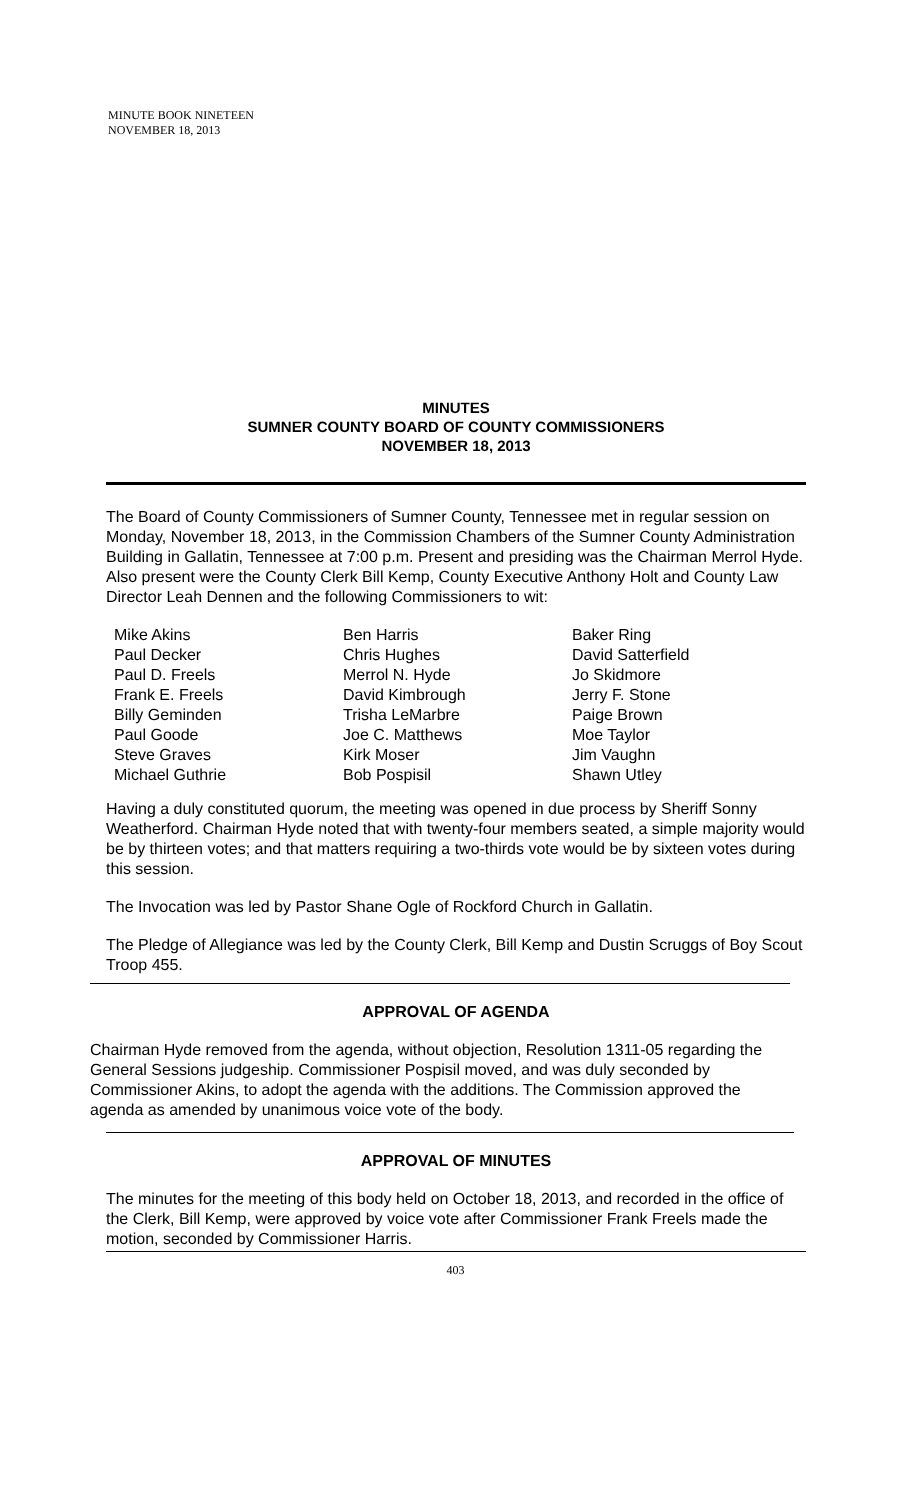MINUTE BOOK NINETEEN
NOVEMBER 18, 2013
MINUTES
SUMNER COUNTY BOARD OF COUNTY COMMISSIONERS
NOVEMBER 18, 2013
The Board of County Commissioners of Sumner County, Tennessee met in regular session on Monday, November 18, 2013, in the Commission Chambers of the Sumner County Administration Building in Gallatin, Tennessee at 7:00 p.m. Present and presiding was the Chairman Merrol Hyde. Also present were the County Clerk Bill Kemp, County Executive Anthony Holt and County Law Director Leah Dennen and the following Commissioners to wit:
| Mike Akins | Ben Harris | Baker Ring |
| Paul Decker | Chris Hughes | David Satterfield |
| Paul D. Freels | Merrol N. Hyde | Jo Skidmore |
| Frank E. Freels | David Kimbrough | Jerry F. Stone |
| Billy Geminden | Trisha LeMarbre | Paige Brown |
| Paul Goode | Joe C. Matthews | Moe Taylor |
| Steve Graves | Kirk Moser | Jim Vaughn |
| Michael Guthrie | Bob Pospisil | Shawn Utley |
Having a duly constituted quorum, the meeting was opened in due process by Sheriff Sonny Weatherford. Chairman Hyde noted that with twenty-four members seated, a simple majority would be by thirteen votes; and that matters requiring a two-thirds vote would be by sixteen votes during this session.
The Invocation was led by Pastor Shane Ogle of Rockford Church in Gallatin.
The Pledge of Allegiance was led by the County Clerk, Bill Kemp and Dustin Scruggs of Boy Scout Troop 455.
APPROVAL OF AGENDA
Chairman Hyde removed from the agenda, without objection, Resolution 1311-05 regarding the General Sessions judgeship. Commissioner Pospisil moved, and was duly seconded by Commissioner Akins, to adopt the agenda with the additions. The Commission approved the agenda as amended by unanimous voice vote of the body.
APPROVAL OF MINUTES
The minutes for the meeting of this body held on October 18, 2013, and recorded in the office of the Clerk, Bill Kemp, were approved by voice vote after Commissioner Frank Freels made the motion, seconded by Commissioner Harris.
403